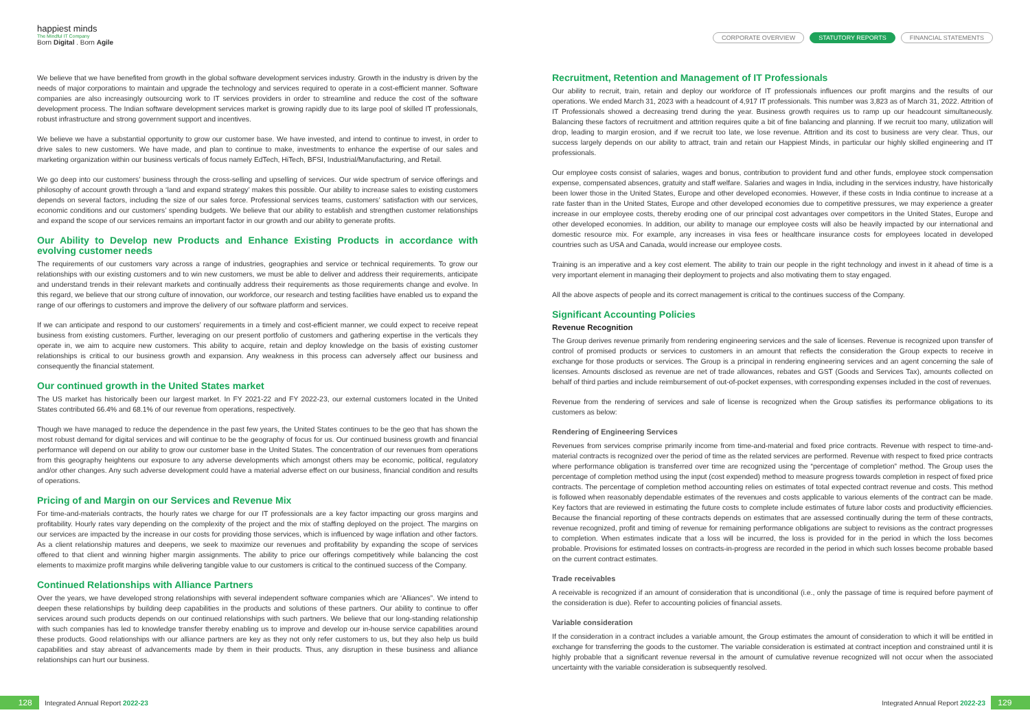happiest minds
The Mindful IT Company
Born Digital . Born Agile
CORPORATE OVERVIEW STATUTORY REPORTS FINANCIAL STATEMENTS
We believe that we have benefited from growth in the global software development services industry. Growth in the industry is driven by the needs of major corporations to maintain and upgrade the technology and services required to operate in a cost-efficient manner. Software companies are also increasingly outsourcing work to IT services providers in order to streamline and reduce the cost of the software development process. The Indian software development services market is growing rapidly due to its large pool of skilled IT professionals, robust infrastructure and strong government support and incentives.
We believe we have a substantial opportunity to grow our customer base. We have invested, and intend to continue to invest, in order to drive sales to new customers. We have made, and plan to continue to make, investments to enhance the expertise of our sales and marketing organization within our business verticals of focus namely EdTech, HiTech, BFSI, Industrial/Manufacturing, and Retail.
We go deep into our customers’ business through the cross-selling and upselling of services. Our wide spectrum of service offerings and philosophy of account growth through a ‘land and expand strategy’ makes this possible. Our ability to increase sales to existing customers depends on several factors, including the size of our sales force. Professional services teams, customers’ satisfaction with our services, economic conditions and our customers’ spending budgets. We believe that our ability to establish and strengthen customer relationships and expand the scope of our services remains an important factor in our growth and our ability to generate profits.
Our Ability to Develop new Products and Enhance Existing Products in accordance with evolving customer needs
The requirements of our customers vary across a range of industries, geographies and service or technical requirements. To grow our relationships with our existing customers and to win new customers, we must be able to deliver and address their requirements, anticipate and understand trends in their relevant markets and continually address their requirements as those requirements change and evolve. In this regard, we believe that our strong culture of innovation, our workforce, our research and testing facilities have enabled us to expand the range of our offerings to customers and improve the delivery of our software platform and services.
If we can anticipate and respond to our customers’ requirements in a timely and cost-efficient manner, we could expect to receive repeat business from existing customers. Further, leveraging on our present portfolio of customers and gathering expertise in the verticals they operate in, we aim to acquire new customers. This ability to acquire, retain and deploy knowledge on the basis of existing customer relationships is critical to our business growth and expansion. Any weakness in this process can adversely affect our business and consequently the financial statement.
Our continued growth in the United States market
The US market has historically been our largest market. In FY 2021-22 and FY 2022-23, our external customers located in the United States contributed 66.4% and 68.1% of our revenue from operations, respectively.
Though we have managed to reduce the dependence in the past few years, the United States continues to be the geo that has shown the most robust demand for digital services and will continue to be the geography of focus for us. Our continued business growth and financial performance will depend on our ability to grow our customer base in the United States. The concentration of our revenues from operations from this geography heightens our exposure to any adverse developments which amongst others may be economic, political, regulatory and/or other changes. Any such adverse development could have a material adverse effect on our business, financial condition and results of operations.
Pricing of and Margin on our Services and Revenue Mix
For time-and-materials contracts, the hourly rates we charge for our IT professionals are a key factor impacting our gross margins and profitability. Hourly rates vary depending on the complexity of the project and the mix of staffing deployed on the project. The margins on our services are impacted by the increase in our costs for providing those services, which is influenced by wage inflation and other factors. As a client relationship matures and deepens, we seek to maximize our revenues and profitability by expanding the scope of services offered to that client and winning higher margin assignments. The ability to price our offerings competitively while balancing the cost elements to maximize profit margins while delivering tangible value to our customers is critical to the continued success of the Company.
Continued Relationships with Alliance Partners
Over the years, we have developed strong relationships with several independent software companies which are ‘Alliances”. We intend to deepen these relationships by building deep capabilities in the products and solutions of these partners. Our ability to continue to offer services around such products depends on our continued relationships with such partners. We believe that our long-standing relationship with such companies has led to knowledge transfer thereby enabling us to improve and develop our in-house service capabilities around these products. Good relationships with our alliance partners are key as they not only refer customers to us, but they also help us build capabilities and stay abreast of advancements made by them in their products. Thus, any disruption in these business and alliance relationships can hurt our business.
Recruitment, Retention and Management of IT Professionals
Our ability to recruit, train, retain and deploy our workforce of IT professionals influences our profit margins and the results of our operations. We ended March 31, 2023 with a headcount of 4,917 IT professionals. This number was 3,823 as of March 31, 2022. Attrition of IT Professionals showed a decreasing trend during the year. Business growth requires us to ramp up our headcount simultaneously. Balancing these factors of recruitment and attrition requires quite a bit of fine balancing and planning. If we recruit too many, utilization will drop, leading to margin erosion, and if we recruit too late, we lose revenue. Attrition and its cost to business are very clear. Thus, our success largely depends on our ability to attract, train and retain our Happiest Minds, in particular our highly skilled engineering and IT professionals.
Our employee costs consist of salaries, wages and bonus, contribution to provident fund and other funds, employee stock compensation expense, compensated absences, gratuity and staff welfare. Salaries and wages in India, including in the services industry, have historically been lower those in the United States, Europe and other developed economies. However, if these costs in India continue to increase at a rate faster than in the United States, Europe and other developed economies due to competitive pressures, we may experience a greater increase in our employee costs, thereby eroding one of our principal cost advantages over competitors in the United States, Europe and other developed economies. In addition, our ability to manage our employee costs will also be heavily impacted by our international and domestic resource mix. For example, any increases in visa fees or healthcare insurance costs for employees located in developed countries such as USA and Canada, would increase our employee costs.
Training is an imperative and a key cost element. The ability to train our people in the right technology and invest in it ahead of time is a very important element in managing their deployment to projects and also motivating them to stay engaged.
All the above aspects of people and its correct management is critical to the continues success of the Company.
Significant Accounting Policies
Revenue Recognition
The Group derives revenue primarily from rendering engineering services and the sale of licenses. Revenue is recognized upon transfer of control of promised products or services to customers in an amount that reflects the consideration the Group expects to receive in exchange for those products or services. The Group is a principal in rendering engineering services and an agent concerning the sale of licenses. Amounts disclosed as revenue are net of trade allowances, rebates and GST (Goods and Services Tax), amounts collected on behalf of third parties and include reimbursement of out-of-pocket expenses, with corresponding expenses included in the cost of revenues.
Revenue from the rendering of services and sale of license is recognized when the Group satisfies its performance obligations to its customers as below:
Rendering of Engineering Services
Revenues from services comprise primarily income from time-and-material and fixed price contracts. Revenue with respect to time-and-material contracts is recognized over the period of time as the related services are performed. Revenue with respect to fixed price contracts where performance obligation is transferred over time are recognized using the “percentage of completion” method. The Group uses the percentage of completion method using the input (cost expended) method to measure progress towards completion in respect of fixed price contracts. The percentage of completion method accounting relies on estimates of total expected contract revenue and costs. This method is followed when reasonably dependable estimates of the revenues and costs applicable to various elements of the contract can be made. Key factors that are reviewed in estimating the future costs to complete include estimates of future labor costs and productivity efficiencies. Because the financial reporting of these contracts depends on estimates that are assessed continually during the term of these contracts, revenue recognized, profit and timing of revenue for remaining performance obligations are subject to revisions as the contract progresses to completion. When estimates indicate that a loss will be incurred, the loss is provided for in the period in which the loss becomes probable. Provisions for estimated losses on contracts-in-progress are recorded in the period in which such losses become probable based on the current contract estimates.
Trade receivables
A receivable is recognized if an amount of consideration that is unconditional (i.e., only the passage of time is required before payment of the consideration is due). Refer to accounting policies of financial assets.
Variable consideration
If the consideration in a contract includes a variable amount, the Group estimates the amount of consideration to which it will be entitled in exchange for transferring the goods to the customer. The variable consideration is estimated at contract inception and constrained until it is highly probable that a significant revenue reversal in the amount of cumulative revenue recognized will not occur when the associated uncertainty with the variable consideration is subsequently resolved.
128 Integrated Annual Report 2022-23
Integrated Annual Report 2022-23 129